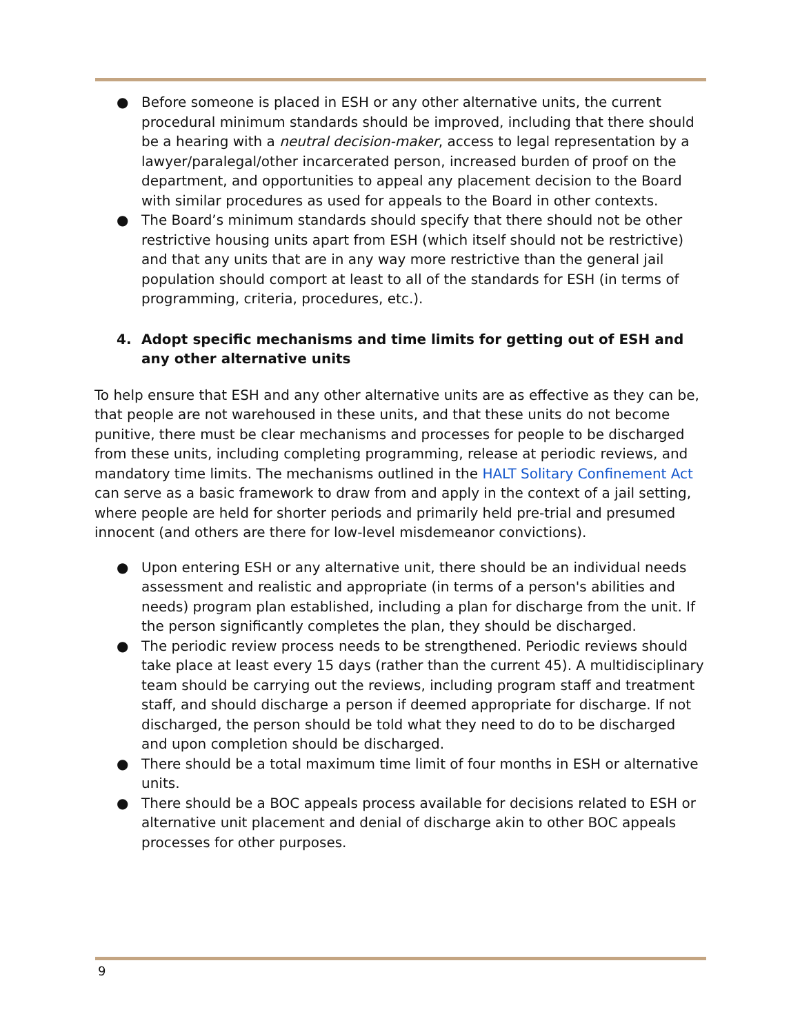● Before someone is placed in ESH or any other alternative units, the current procedural minimum standards should be improved, including that there should be a hearing with a neutral decision-maker, access to legal representation by a lawyer/paralegal/other incarcerated person, increased burden of proof on the department, and opportunities to appeal any placement decision to the Board with similar procedures as used for appeals to the Board in other contexts.
● The Board’s minimum standards should specify that there should not be other restrictive housing units apart from ESH (which itself should not be restrictive) and that any units that are in any way more restrictive than the general jail population should comport at least to all of the standards for ESH (in terms of programming, criteria, procedures, etc.).
4. Adopt specific mechanisms and time limits for getting out of ESH and any other alternative units
To help ensure that ESH and any other alternative units are as effective as they can be, that people are not warehoused in these units, and that these units do not become punitive, there must be clear mechanisms and processes for people to be discharged from these units, including completing programming, release at periodic reviews, and mandatory time limits. The mechanisms outlined in the HALT Solitary Confinement Act can serve as a basic framework to draw from and apply in the context of a jail setting, where people are held for shorter periods and primarily held pre-trial and presumed innocent (and others are there for low-level misdemeanor convictions).
● Upon entering ESH or any alternative unit, there should be an individual needs assessment and realistic and appropriate (in terms of a person's abilities and needs) program plan established, including a plan for discharge from the unit. If the person significantly completes the plan, they should be discharged.
● The periodic review process needs to be strengthened. Periodic reviews should take place at least every 15 days (rather than the current 45). A multidisciplinary team should be carrying out the reviews, including program staff and treatment staff, and should discharge a person if deemed appropriate for discharge. If not discharged, the person should be told what they need to do to be discharged and upon completion should be discharged.
● There should be a total maximum time limit of four months in ESH or alternative units.
● There should be a BOC appeals process available for decisions related to ESH or alternative unit placement and denial of discharge akin to other BOC appeals processes for other purposes.
9